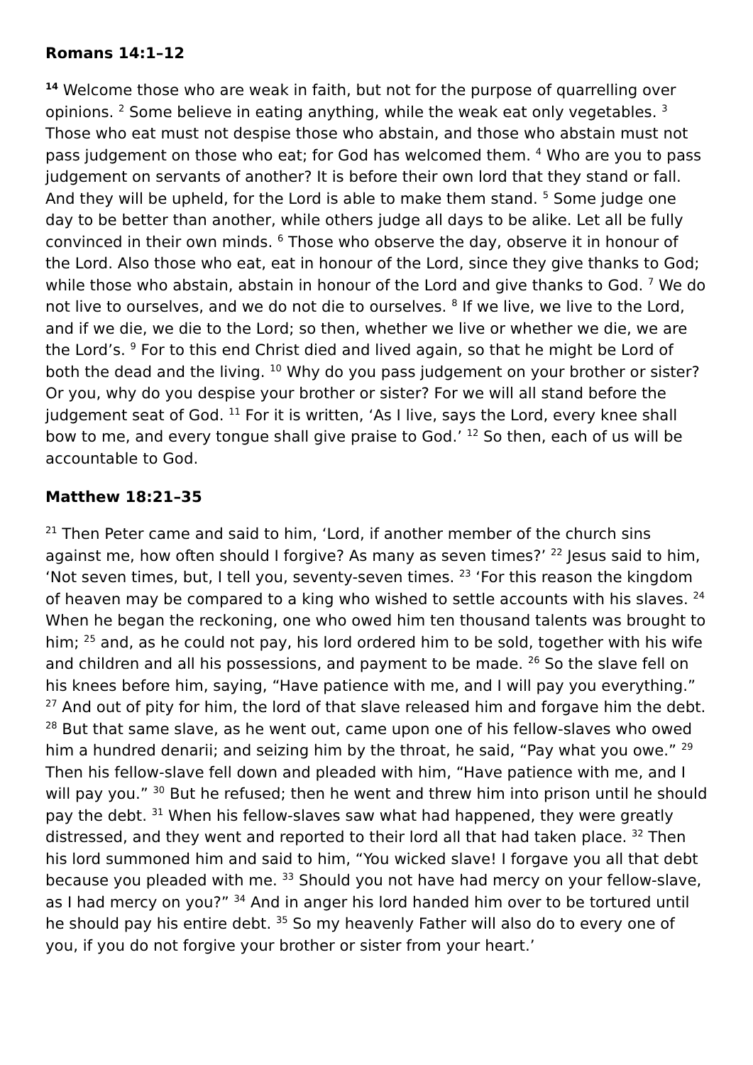Romans 14:1–12
<sup>14</sup> Welcome those who are weak in faith, but not for the purpose of quarrelling over opinions. <sup>2</sup> Some believe in eating anything, while the weak eat only vegetables. <sup>3</sup> Those who eat must not despise those who abstain, and those who abstain must not pass judgement on those who eat; for God has welcomed them. <sup>4</sup> Who are you to pass judgement on servants of another? It is before their own lord that they stand or fall. And they will be upheld, for the Lord is able to make them stand. <sup>5</sup> Some judge one day to be better than another, while others judge all days to be alike. Let all be fully convinced in their own minds. <sup>6</sup> Those who observe the day, observe it in honour of the Lord. Also those who eat, eat in honour of the Lord, since they give thanks to God; while those who abstain, abstain in honour of the Lord and give thanks to God. <sup>7</sup> We do not live to ourselves, and we do not die to ourselves. <sup>8</sup> If we live, we live to the Lord, and if we die, we die to the Lord; so then, whether we live or whether we die, we are the Lord’s. <sup>9</sup> For to this end Christ died and lived again, so that he might be Lord of both the dead and the living. <sup>10</sup> Why do you pass judgement on your brother or sister? Or you, why do you despise your brother or sister? For we will all stand before the judgement seat of God. <sup>11</sup> For it is written, ‘As I live, says the Lord, every knee shall bow to me, and every tongue shall give praise to God.’ <sup>12</sup> So then, each of us will be accountable to God.
Matthew 18:21–35
<sup>21</sup> Then Peter came and said to him, ‘Lord, if another member of the church sins against me, how often should I forgive? As many as seven times?’ <sup>22</sup> Jesus said to him, ‘Not seven times, but, I tell you, seventy-seven times. <sup>23</sup> ‘For this reason the kingdom of heaven may be compared to a king who wished to settle accounts with his slaves. <sup>24</sup> When he began the reckoning, one who owed him ten thousand talents was brought to him; <sup>25</sup> and, as he could not pay, his lord ordered him to be sold, together with his wife and children and all his possessions, and payment to be made. <sup>26</sup> So the slave fell on his knees before him, saying, “Have patience with me, and I will pay you everything.” <sup>27</sup> And out of pity for him, the lord of that slave released him and forgave him the debt. <sup>28</sup> But that same slave, as he went out, came upon one of his fellow-slaves who owed him a hundred denarii; and seizing him by the throat, he said, “Pay what you owe.” <sup>29</sup> Then his fellow-slave fell down and pleaded with him, “Have patience with me, and I will pay you.” <sup>30</sup> But he refused; then he went and threw him into prison until he should pay the debt. <sup>31</sup> When his fellow-slaves saw what had happened, they were greatly distressed, and they went and reported to their lord all that had taken place. <sup>32</sup> Then his lord summoned him and said to him, “You wicked slave! I forgave you all that debt because you pleaded with me. <sup>33</sup> Should you not have had mercy on your fellow-slave, as I had mercy on you?” <sup>34</sup> And in anger his lord handed him over to be tortured until he should pay his entire debt. <sup>35</sup> So my heavenly Father will also do to every one of you, if you do not forgive your brother or sister from your heart.’